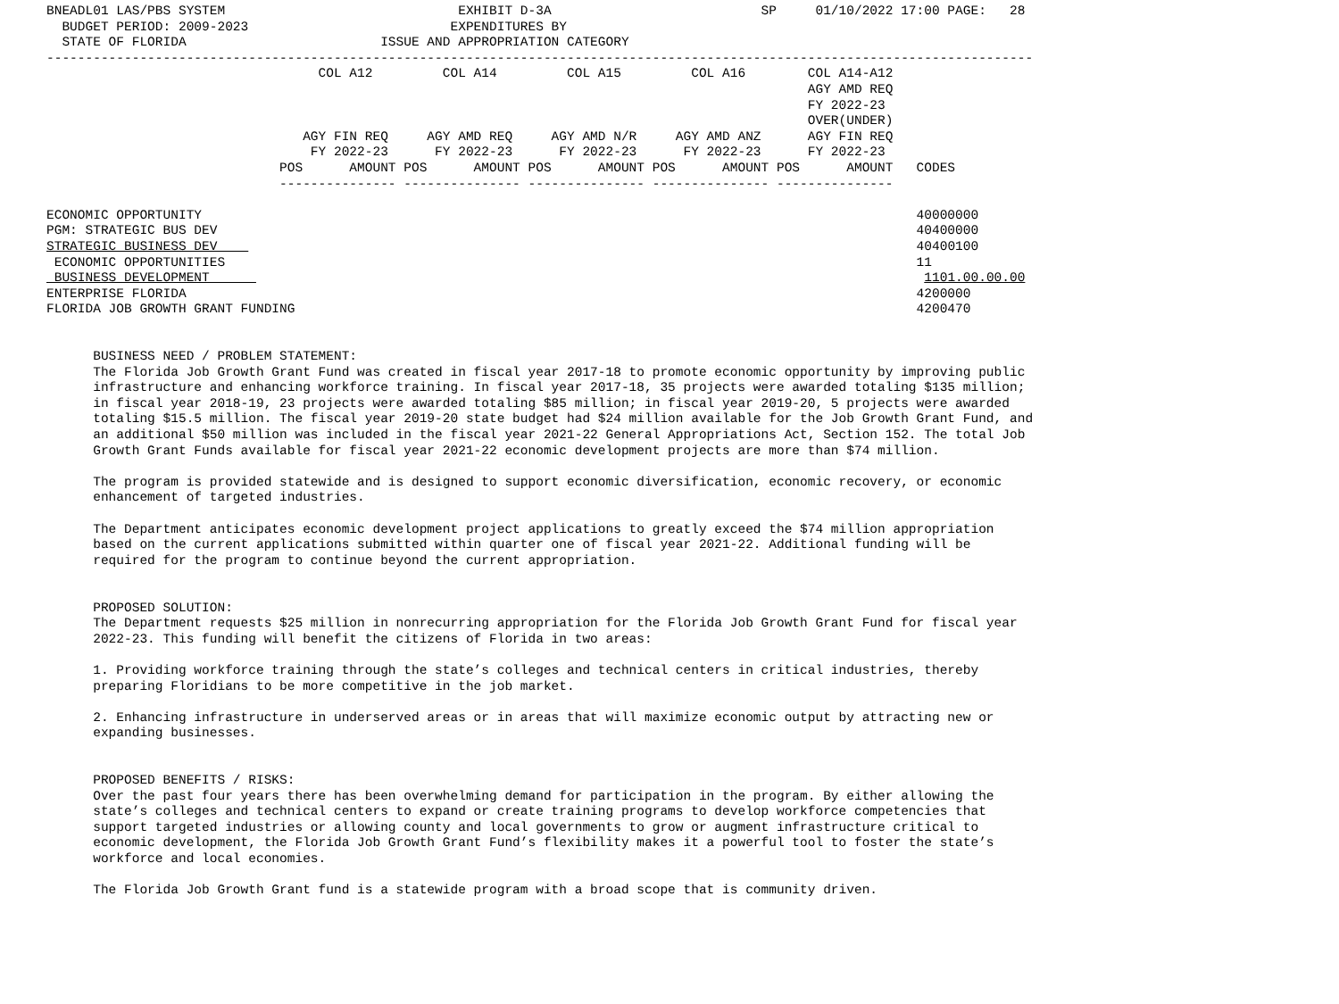BNEADL01 LAS/PBS SYSTEM                              EXHIBIT D-3A                           SP     01/10/2022 17:00 PAGE:   28
  BUDGET PERIOD: 2009-2023                          EXPENDITURES BY
  STATE OF FLORIDA                         ISSUE AND APPROPRIATION CATEGORY
-------------------------------------------------------------------------------------------------------------------------------
                                   COL A12         COL A14         COL A15         COL A16        COL A14-A12
                                                                                                  AGY AMD REQ
                                                                                                  FY 2022-23
                                                                                                  OVER(UNDER)
                                 AGY FIN REQ     AGY AMD REQ     AGY AMD N/R     AGY AMD ANZ      AGY FIN REQ
                                  FY 2022-23      FY 2022-23      FY 2022-23      FY 2022-23      FY 2022-23
                              POS      AMOUNT POS      AMOUNT POS      AMOUNT POS      AMOUNT POS      AMOUNT   CODES
                              --------------- --------------- --------------- --------------- ---------------

ECONOMIC OPPORTUNITY                                                                                            40000000
PGM: STRATEGIC BUS DEV                                                                                          40400000
STRATEGIC BUSINESS DEV                                                                                          40400100
 ECONOMIC OPPORTUNITIES                                                                                         11
 BUSINESS DEVELOPMENT                                                                                            1101.00.00.00
ENTERPRISE FLORIDA                                                                                              4200000
FLORIDA JOB GROWTH GRANT FUNDING                                                                                4200470


      BUSINESS NEED / PROBLEM STATEMENT:
      The Florida Job Growth Grant Fund was created in fiscal year 2017-18 to promote economic opportunity by improving public
      infrastructure and enhancing workforce training. In fiscal year 2017-18, 35 projects were awarded totaling $135 million;
      in fiscal year 2018-19, 23 projects were awarded totaling $85 million; in fiscal year 2019-20, 5 projects were awarded
      totaling $15.5 million. The fiscal year 2019-20 state budget had $24 million available for the Job Growth Grant Fund, and
      an additional $50 million was included in the fiscal year 2021-22 General Appropriations Act, Section 152. The total Job
      Growth Grant Funds available for fiscal year 2021-22 economic development projects are more than $74 million.

      The program is provided statewide and is designed to support economic diversification, economic recovery, or economic
      enhancement of targeted industries.

      The Department anticipates economic development project applications to greatly exceed the $74 million appropriation
      based on the current applications submitted within quarter one of fiscal year 2021-22. Additional funding will be
      required for the program to continue beyond the current appropriation.


      PROPOSED SOLUTION:
      The Department requests $25 million in nonrecurring appropriation for the Florida Job Growth Grant Fund for fiscal year
      2022-23. This funding will benefit the citizens of Florida in two areas:

      1. Providing workforce training through the state’s colleges and technical centers in critical industries, thereby
      preparing Floridians to be more competitive in the job market.

      2. Enhancing infrastructure in underserved areas or in areas that will maximize economic output by attracting new or
      expanding businesses.


      PROPOSED BENEFITS / RISKS:
      Over the past four years there has been overwhelming demand for participation in the program. By either allowing the
      state’s colleges and technical centers to expand or create training programs to develop workforce competencies that
      support targeted industries or allowing county and local governments to grow or augment infrastructure critical to
      economic development, the Florida Job Growth Grant Fund’s flexibility makes it a powerful tool to foster the state’s
      workforce and local economies.

      The Florida Job Growth Grant fund is a statewide program with a broad scope that is community driven.